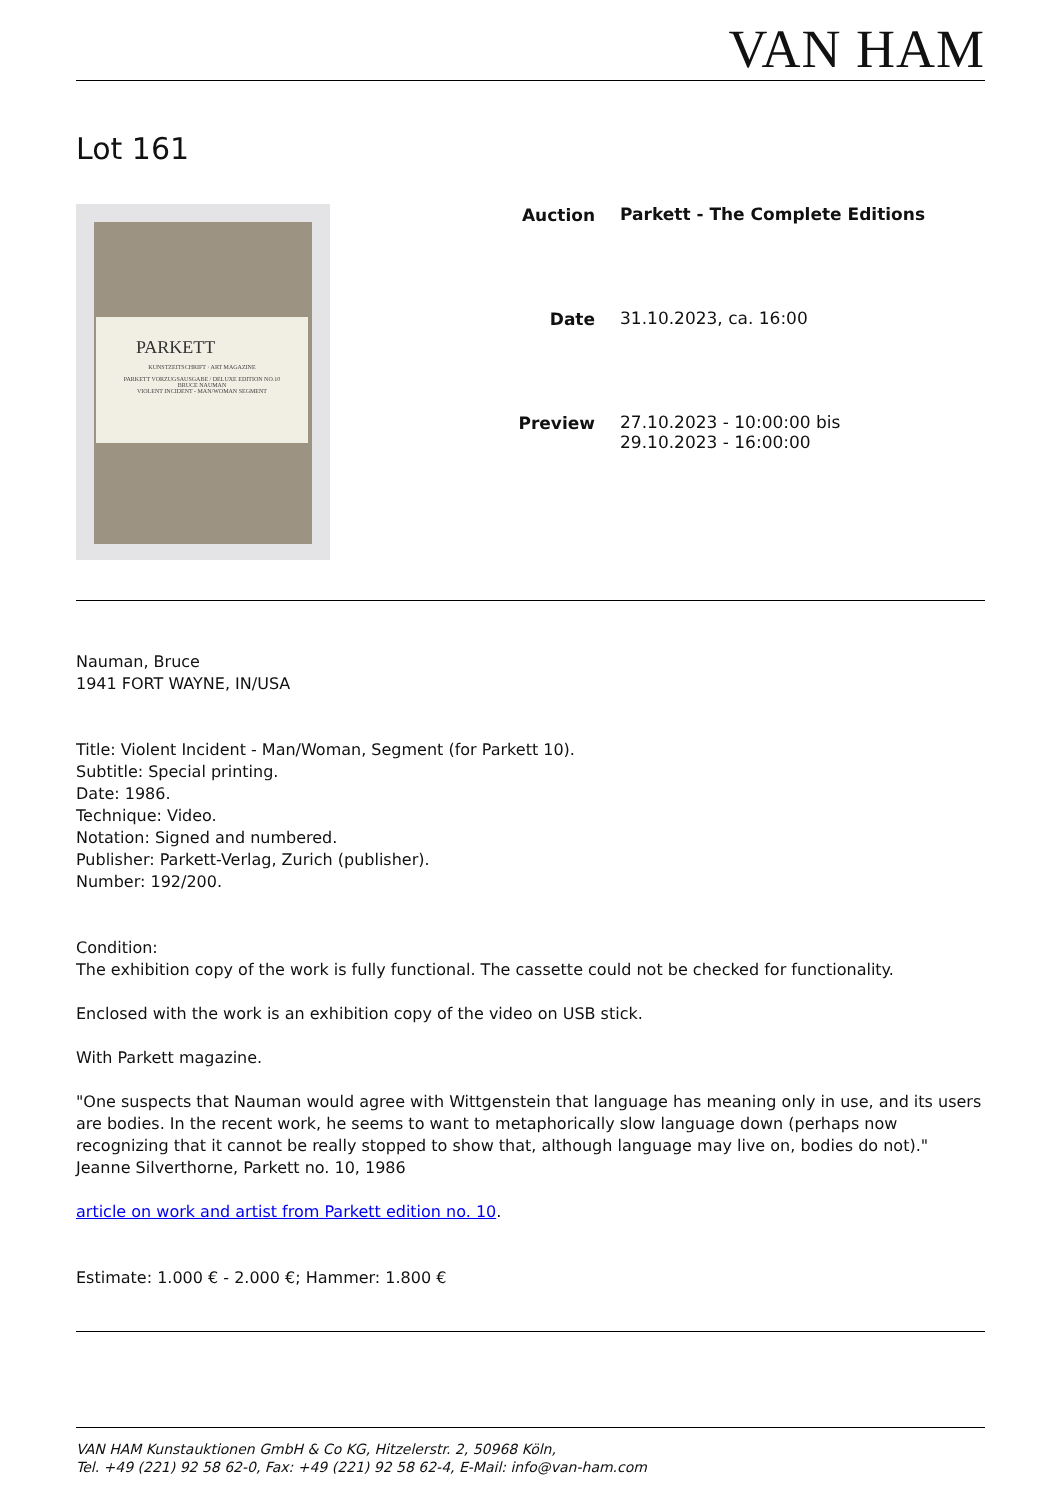VAN HAM
Lot 161
PARKETT
KUNSTZEITSCHRIFT · ART MAGAZINE
PARKETT VORZUGSAUSGABE / DELUXE EDITION NO.10
BRUCE NAUMAN
VIOLENT INCIDENT - MAN/WOMAN SEGMENT
| Auction | Parkett - The Complete Editions |
| Date | 31.10.2023, ca. 16:00 |
| Preview | 27.10.2023 - 10:00:00 bis 29.10.2023 - 16:00:00 |
Nauman, Bruce
1941 FORT WAYNE, IN/USA
Title: Violent Incident - Man/Woman, Segment (for Parkett 10).
Subtitle: Special printing.
Date: 1986.
Technique: Video.
Notation: Signed and numbered.
Publisher: Parkett-Verlag, Zurich (publisher).
Number: 192/200.
Condition:
The exhibition copy of the work is fully functional. The cassette could not be checked for functionality.
Enclosed with the work is an exhibition copy of the video on USB stick.
With Parkett magazine.
"One suspects that Nauman would agree with Wittgenstein that language has meaning only in use, and its users are bodies. In the recent work, he seems to want to metaphorically slow language down (perhaps now recognizing that it cannot be really stopped to show that, although language may live on, bodies do not)."
Jeanne Silverthorne, Parkett no. 10, 1986
article on work and artist from Parkett edition no. 10.
Estimate: 1.000 € - 2.000 €; Hammer: 1.800 €
VAN HAM Kunstauktionen GmbH & Co KG, Hitzelerstr. 2, 50968 Köln,
Tel. +49 (221) 92 58 62-0, Fax: +49 (221) 92 58 62-4, E-Mail: info@van-ham.com